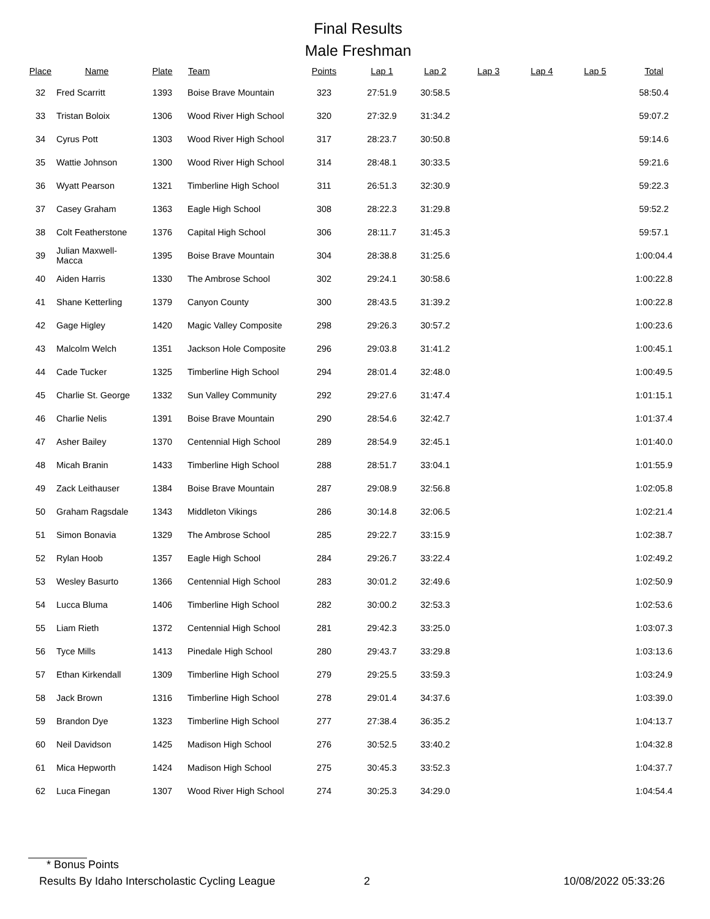Final Results
Male Freshman
| Place | Name | Plate | Team | Points | Lap 1 | Lap 2 | Lap 3 | Lap 4 | Lap 5 | Total |
| --- | --- | --- | --- | --- | --- | --- | --- | --- | --- | --- |
| 32 | Fred Scarritt | 1393 | Boise Brave Mountain | 323 | 27:51.9 | 30:58.5 | | | | 58:50.4 |
| 33 | Tristan Boloix | 1306 | Wood River High School | 320 | 27:32.9 | 31:34.2 | | | | 59:07.2 |
| 34 | Cyrus Pott | 1303 | Wood River High School | 317 | 28:23.7 | 30:50.8 | | | | 59:14.6 |
| 35 | Wattie Johnson | 1300 | Wood River High School | 314 | 28:48.1 | 30:33.5 | | | | 59:21.6 |
| 36 | Wyatt Pearson | 1321 | Timberline High School | 311 | 26:51.3 | 32:30.9 | | | | 59:22.3 |
| 37 | Casey Graham | 1363 | Eagle High School | 308 | 28:22.3 | 31:29.8 | | | | 59:52.2 |
| 38 | Colt Featherstone | 1376 | Capital High School | 306 | 28:11.7 | 31:45.3 | | | | 59:57.1 |
| 39 | Julian Maxwell-Macca | 1395 | Boise Brave Mountain | 304 | 28:38.8 | 31:25.6 | | | | 1:00:04.4 |
| 40 | Aiden Harris | 1330 | The Ambrose School | 302 | 29:24.1 | 30:58.6 | | | | 1:00:22.8 |
| 41 | Shane Ketterling | 1379 | Canyon County | 300 | 28:43.5 | 31:39.2 | | | | 1:00:22.8 |
| 42 | Gage Higley | 1420 | Magic Valley Composite | 298 | 29:26.3 | 30:57.2 | | | | 1:00:23.6 |
| 43 | Malcolm Welch | 1351 | Jackson Hole Composite | 296 | 29:03.8 | 31:41.2 | | | | 1:00:45.1 |
| 44 | Cade Tucker | 1325 | Timberline High School | 294 | 28:01.4 | 32:48.0 | | | | 1:00:49.5 |
| 45 | Charlie St. George | 1332 | Sun Valley Community | 292 | 29:27.6 | 31:47.4 | | | | 1:01:15.1 |
| 46 | Charlie Nelis | 1391 | Boise Brave Mountain | 290 | 28:54.6 | 32:42.7 | | | | 1:01:37.4 |
| 47 | Asher Bailey | 1370 | Centennial High School | 289 | 28:54.9 | 32:45.1 | | | | 1:01:40.0 |
| 48 | Micah Branin | 1433 | Timberline High School | 288 | 28:51.7 | 33:04.1 | | | | 1:01:55.9 |
| 49 | Zack Leithauser | 1384 | Boise Brave Mountain | 287 | 29:08.9 | 32:56.8 | | | | 1:02:05.8 |
| 50 | Graham Ragsdale | 1343 | Middleton Vikings | 286 | 30:14.8 | 32:06.5 | | | | 1:02:21.4 |
| 51 | Simon Bonavia | 1329 | The Ambrose School | 285 | 29:22.7 | 33:15.9 | | | | 1:02:38.7 |
| 52 | Rylan Hoob | 1357 | Eagle High School | 284 | 29:26.7 | 33:22.4 | | | | 1:02:49.2 |
| 53 | Wesley Basurto | 1366 | Centennial High School | 283 | 30:01.2 | 32:49.6 | | | | 1:02:50.9 |
| 54 | Lucca Bluma | 1406 | Timberline High School | 282 | 30:00.2 | 32:53.3 | | | | 1:02:53.6 |
| 55 | Liam Rieth | 1372 | Centennial High School | 281 | 29:42.3 | 33:25.0 | | | | 1:03:07.3 |
| 56 | Tyce Mills | 1413 | Pinedale High School | 280 | 29:43.7 | 33:29.8 | | | | 1:03:13.6 |
| 57 | Ethan Kirkendall | 1309 | Timberline High School | 279 | 29:25.5 | 33:59.3 | | | | 1:03:24.9 |
| 58 | Jack Brown | 1316 | Timberline High School | 278 | 29:01.4 | 34:37.6 | | | | 1:03:39.0 |
| 59 | Brandon Dye | 1323 | Timberline High School | 277 | 27:38.4 | 36:35.2 | | | | 1:04:13.7 |
| 60 | Neil Davidson | 1425 | Madison High School | 276 | 30:52.5 | 33:40.2 | | | | 1:04:32.8 |
| 61 | Mica Hepworth | 1424 | Madison High School | 275 | 30:45.3 | 33:52.3 | | | | 1:04:37.7 |
| 62 | Luca Finegan | 1307 | Wood River High School | 274 | 30:25.3 | 34:29.0 | | | | 1:04:54.4 |
* Bonus Points
Results By Idaho Interscholastic Cycling League 2 10/08/2022 05:33:26